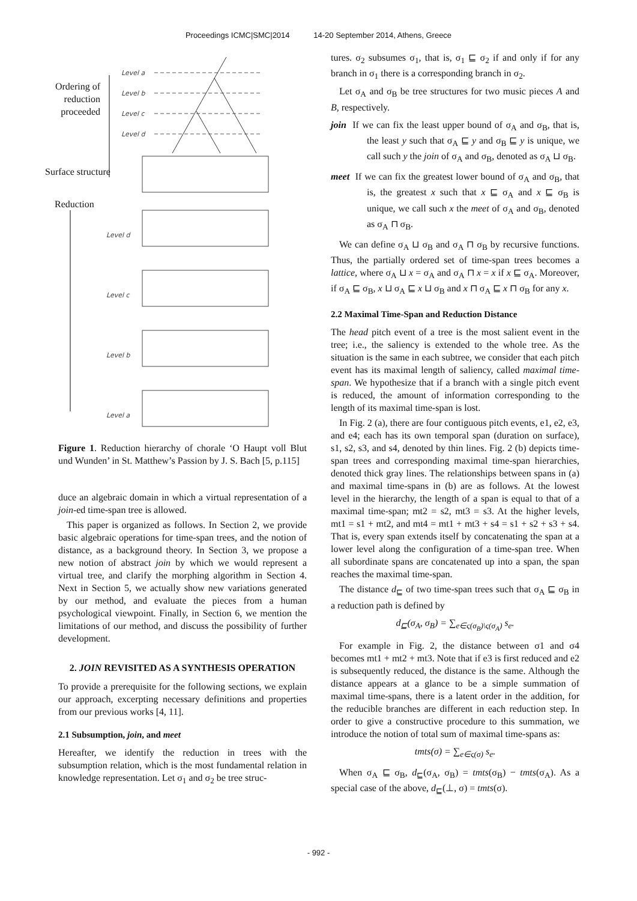Proceedings ICMC|SMC|2014 14-20 September 2014, Athens, Greece
Level a
Level b
Level c
Level d
Level d
Level c
Level b
Level a
Ordering of reduction proceeded
Surface structure
Reduction
Figure 1. Reduction hierarchy of chorale ‘O Haupt voll Blut und Wunden’ in St. Matthew’s Passion by J. S. Bach [5, p.115]
duce an algebraic domain in which a virtual representation of a join-ed time-span tree is allowed.
This paper is organized as follows. In Section 2, we provide basic algebraic operations for time-span trees, and the notion of distance, as a background theory. In Section 3, we propose a new notion of abstract join by which we would represent a virtual tree, and clarify the morphing algorithm in Section 4. Next in Section 5, we actually show new variations generated by our method, and evaluate the pieces from a human psychological viewpoint. Finally, in Section 6, we mention the limitations of our method, and discuss the possibility of further development.
2. JOIN REVISITED AS A SYNTHESIS OPERATION
To provide a prerequisite for the following sections, we explain our approach, excerpting necessary definitions and properties from our previous works [4, 11].
2.1 Subsumption, join, and meet
Hereafter, we identify the reduction in trees with the subsumption relation, which is the most fundamental relation in knowledge representation. Let σ<sub>1</sub> and σ<sub>2</sub> be tree struc-
tures. σ<sub>2</sub> subsumes σ<sub>1</sub>, that is, σ<sub>1</sub> ⊑ σ<sub>2</sub> if and only if for any branch in σ<sub>1</sub> there is a corresponding branch in σ<sub>2</sub>.
Let σ<sub>A</sub> and σ<sub>B</sub> be tree structures for two music pieces A and B, respectively.
join If we can fix the least upper bound of σ<sub>A</sub> and σ<sub>B</sub>, that is, the least y such that σ<sub>A</sub> ⊑ y and σ<sub>B</sub> ⊑ y is unique, we call such y the join of σ<sub>A</sub> and σ<sub>B</sub>, denoted as σ<sub>A</sub> ⊔ σ<sub>B</sub>.
meet If we can fix the greatest lower bound of σ<sub>A</sub> and σ<sub>B</sub>, that is, the greatest x such that x ⊑ σ<sub>A</sub> and x ⊑ σ<sub>B</sub> is unique, we call such x the meet of σ<sub>A</sub> and σ<sub>B</sub>, denoted as σ<sub>A</sub> ⊓ σ<sub>B</sub>.
We can define σ<sub>A</sub> ⊔ σ<sub>B</sub> and σ<sub>A</sub> ⊓ σ<sub>B</sub> by recursive functions. Thus, the partially ordered set of time-span trees becomes a lattice, where σ<sub>A</sub> ⊔ x = σ<sub>A</sub> and σ<sub>A</sub> ⊓ x = x if x ⊑ σ<sub>A</sub>. Moreover, if σ<sub>A</sub> ⊑ σ<sub>B</sub>, x ⊔ σ<sub>A</sub> ⊑ x ⊔ σ<sub>B</sub> and x ⊓ σ<sub>A</sub> ⊑ x ⊓ σ<sub>B</sub> for any x.
2.2 Maximal Time-Span and Reduction Distance
The head pitch event of a tree is the most salient event in the tree; i.e., the saliency is extended to the whole tree. As the situation is the same in each subtree, we consider that each pitch event has its maximal length of saliency, called maximal time-span. We hypothesize that if a branch with a single pitch event is reduced, the amount of information corresponding to the length of its maximal time-span is lost.
In Fig. 2 (a), there are four contiguous pitch events, e1, e2, e3, and e4; each has its own temporal span (duration on surface), s1, s2, s3, and s4, denoted by thin lines. Fig. 2 (b) depicts time-span trees and corresponding maximal time-span hierarchies, denoted thick gray lines. The relationships between spans in (a) and maximal time-spans in (b) are as follows. At the lowest level in the hierarchy, the length of a span is equal to that of a maximal time-span; mt2 = s2, mt3 = s3. At the higher levels, mt1 = s1 + mt2, and mt4 = mt1 + mt3 + s4 = s1 + s2 + s3 + s4. That is, every span extends itself by concatenating the span at a lower level along the configuration of a time-span tree. When all subordinate spans are concatenated up into a span, the span reaches the maximal time-span.
The distance d<sub>⊑</sub> of two time-span trees such that σ<sub>A</sub> ⊑ σ<sub>B</sub> in a reduction path is defined by
d<sub>⊑</sub>(σ<sub>A</sub>, σ<sub>B</sub>) = ∑<sub>e∈ς(σ<sub>B</sub>)\ς(σ<sub>A</sub>)</sub> s<sub>e</sub>.
For example in Fig. 2, the distance between σ1 and σ4 becomes mt1 + mt2 + mt3. Note that if e3 is first reduced and e2 is subsequently reduced, the distance is the same. Although the distance appears at a glance to be a simple summation of maximal time-spans, there is a latent order in the addition, for the reducible branches are different in each reduction step. In order to give a constructive procedure to this summation, we introduce the notion of total sum of maximal time-spans as:
tmts(σ) = ∑<sub>e∈ς(σ)</sub> s<sub>e</sub>.
When σ<sub>A</sub> ⊑ σ<sub>B</sub>, d<sub>⊑</sub>(σ<sub>A</sub>, σ<sub>B</sub>) = tmts(σ<sub>B</sub>) − tmts(σ<sub>A</sub>). As a special case of the above, d<sub>⊑</sub>(⊥, σ) = tmts(σ).
- 992 -